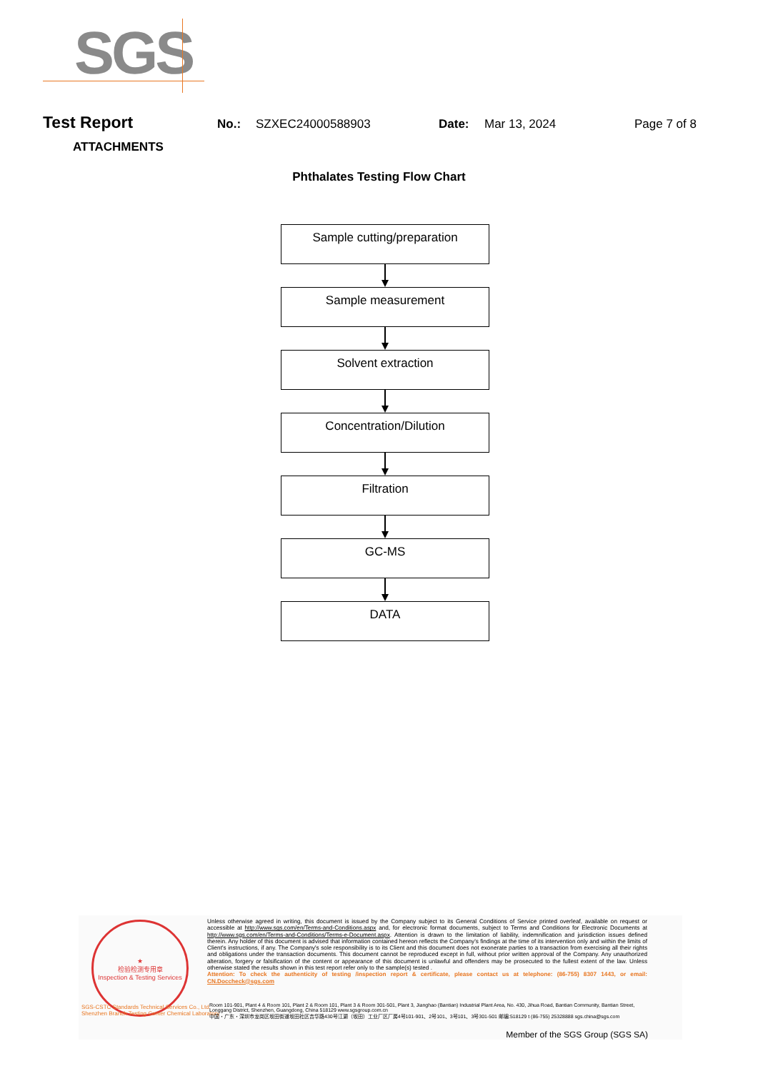SGS
Test Report
No.: SZXEC24000588903 Date: Mar 13, 2024 Page 7 of 8
ATTACHMENTS
Phthalates Testing Flow Chart
Sample cutting/preparation
Sample measurement
Solvent extraction
Concentration/Dilution
Filtration
GC-MS
DATA
★
检验检测专用章
Inspection & Testing Services
SGS-CSTC Standards Technical Services Co., Ltd.
Shenzhen Branch Testing Center Chemical Laboratory
Unless otherwise agreed in writing, this document is issued by the Company subject to its General Conditions of Service printed overleaf, available on request or accessible at http://www.sgs.com/en/Terms-and-Conditions.aspx and, for electronic format documents, subject to Terms and Conditions for Electronic Documents at http://www.sgs.com/en/Terms-and-Conditions/Terms-e-Document.aspx. Attention is drawn to the limitation of liability, indemnification and jurisdiction issues defined therein. Any holder of this document is advised that information contained hereon reflects the Company's findings at the time of its intervention only and within the limits of Client's instructions, if any. The Company's sole responsibility is to its Client and this document does not exonerate parties to a transaction from exercising all their rights and obligations under the transaction documents. This document cannot be reproduced except in full, without prior written approval of the Company. Any unauthorized alteration, forgery or falsification of the content or appearance of this document is unlawful and offenders may be prosecuted to the fullest extent of the law. Unless otherwise stated the results shown in this test report refer only to the sample(s) tested .
Attention: To check the authenticity of testing /inspection report & certificate, please contact us at telephone: (86-755) 8307 1443, or email: CN.Doccheck@sgs.com
Room 101-901, Plant 4 & Room 101, Plant 2 & Room 101, Plant 3 & Room 301-501, Plant 3, Jianghao (Bantian) Industrial Plant Area, No. 430, Jihua Road, Bantian Community, Bantian Street, Longgang District, Shenzhen, Guangdong, China 518129 www.sgsgroup.com.cn
中国・广东・深圳市龙岗区坂田街道坂田社区吉华路430号江灏（坂田）工业厂区厂房4号101-901、2号101、3号101、3号301-501 邮编:518129 t (86-755) 25328888 sgs.china@sgs.com
Member of the SGS Group (SGS SA)